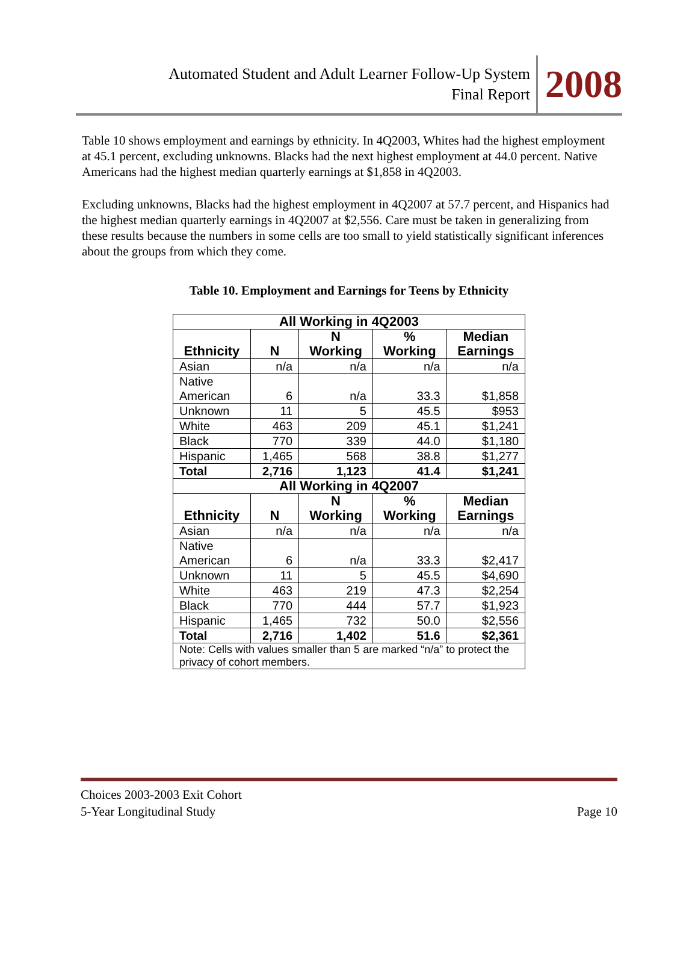Automated Student and Adult Learner Follow-Up System
Final Report
2008
Table 10 shows employment and earnings by ethnicity. In 4Q2003, Whites had the highest employment at 45.1 percent, excluding unknowns. Blacks had the next highest employment at 44.0 percent. Native Americans had the highest median quarterly earnings at $1,858 in 4Q2003.
Excluding unknowns, Blacks had the highest employment in 4Q2007 at 57.7 percent, and Hispanics had the highest median quarterly earnings in 4Q2007 at $2,556. Care must be taken in generalizing from these results because the numbers in some cells are too small to yield statistically significant inferences about the groups from which they come.
Table 10. Employment and Earnings for Teens by Ethnicity
| All Working in 4Q2003 | | | | |
| Ethnicity | N | N Working | % Working | Median Earnings |
| Asian | n/a | n/a | n/a | n/a |
| Native American | 6 | n/a | 33.3 | $1,858 |
| Unknown | 11 | 5 | 45.5 | $953 |
| White | 463 | 209 | 45.1 | $1,241 |
| Black | 770 | 339 | 44.0 | $1,180 |
| Hispanic | 1,465 | 568 | 38.8 | $1,277 |
| Total | 2,716 | 1,123 | 41.4 | $1,241 |
| All Working in 4Q2007 | | | | |
| Ethnicity | N | N Working | % Working | Median Earnings |
| Asian | n/a | n/a | n/a | n/a |
| Native American | 6 | n/a | 33.3 | $2,417 |
| Unknown | 11 | 5 | 45.5 | $4,690 |
| White | 463 | 219 | 47.3 | $2,254 |
| Black | 770 | 444 | 57.7 | $1,923 |
| Hispanic | 1,465 | 732 | 50.0 | $2,556 |
| Total | 2,716 | 1,402 | 51.6 | $2,361 |
| Note: Cells with values smaller than 5 are marked “n/a” to protect the privacy of cohort members. | | | | |
Choices 2003-2003 Exit Cohort
5-Year Longitudinal Study
Page 10